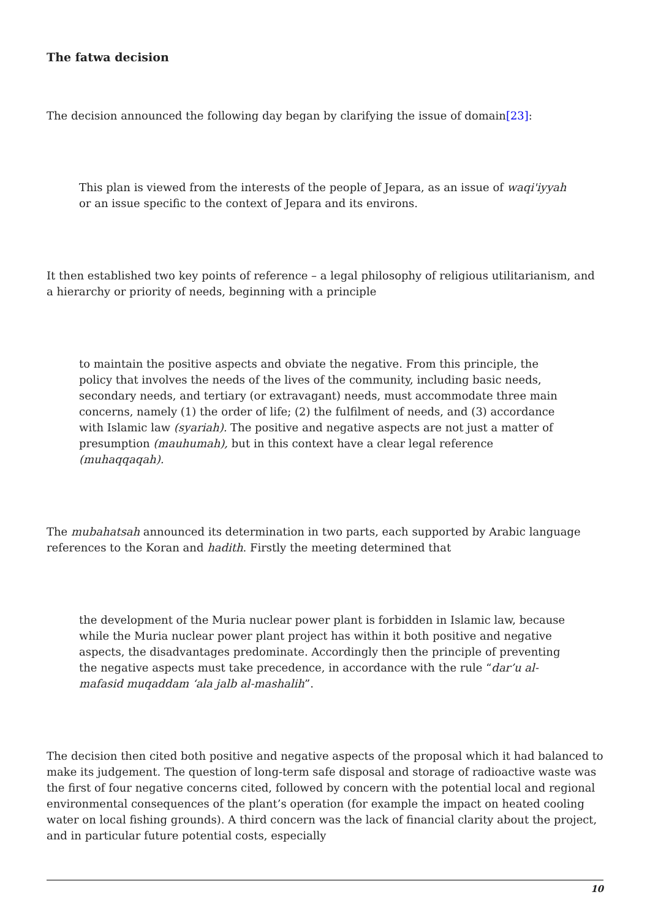The fatwa decision
The decision announced the following day began by clarifying the issue of domain[23]:
This plan is viewed from the interests of the people of Jepara, as an issue of waqi'iyyah or an issue specific to the context of Jepara and its environs.
It then established two key points of reference – a legal philosophy of religious utilitarianism, and a hierarchy or priority of needs, beginning with a principle
to maintain the positive aspects and obviate the negative. From this principle, the policy that involves the needs of the lives of the community, including basic needs, secondary needs, and tertiary (or extravagant) needs, must accommodate three main concerns, namely (1) the order of life; (2) the fulfilment of needs, and (3) accordance with Islamic law (syariah). The positive and negative aspects are not just a matter of presumption (mauhumah), but in this context have a clear legal reference (muhaqqaqah).
The mubahatsah announced its determination in two parts, each supported by Arabic language references to the Koran and hadith. Firstly the meeting determined that
the development of the Muria nuclear power plant is forbidden in Islamic law, because while the Muria nuclear power plant project has within it both positive and negative aspects, the disadvantages predominate. Accordingly then the principle of preventing the negative aspects must take precedence, in accordance with the rule “dar’u al-mafasid muqaddam ‘ala jalb al-mashalih”.
The decision then cited both positive and negative aspects of the proposal which it had balanced to make its judgement. The question of long-term safe disposal and storage of radioactive waste was the first of four negative concerns cited, followed by concern with the potential local and regional environmental consequences of the plant’s operation (for example the impact on heated cooling water on local fishing grounds). A third concern was the lack of financial clarity about the project, and in particular future potential costs, especially
10